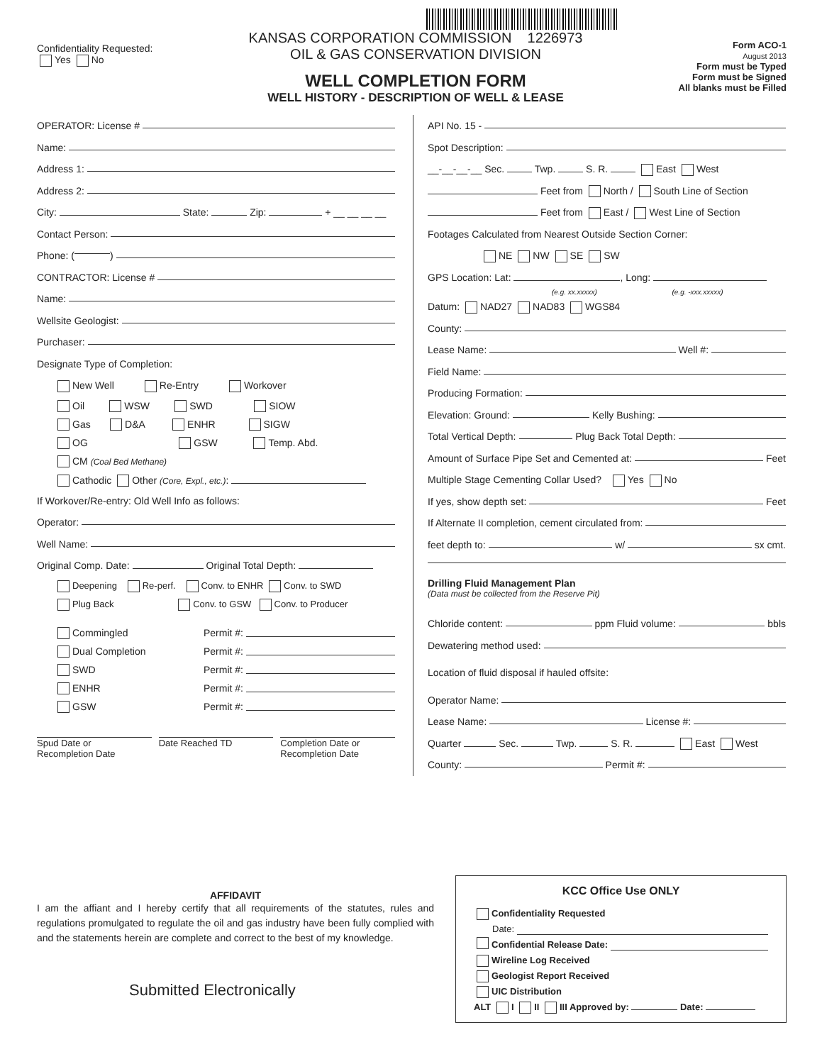Confidentiality Requested:
Yes No
KANSAS CORPORATION COMMISSION 1226973
OIL & GAS CONSERVATION DIVISION
WELL COMPLETION FORM
WELL HISTORY - DESCRIPTION OF WELL & LEASE
Form ACO-1
August 2013
Form must be Typed
Form must be Signed
All blanks must be Filled
OPERATOR: License #
Name:
Address 1:
Address 2:
City: State: Zip: + __ __ __ __
Contact Person:
Phone: ( )
CONTRACTOR: License #
Name:
Wellsite Geologist:
Purchaser:
Designate Type of Completion:
New Well Re-Entry Workover
Oil WSW SWD SIOW
Gas D&A ENHR SIGW
OG GSW Temp. Abd.
CM (Coal Bed Methane)
Cathodic Other (Core, Expl., etc.):
If Workover/Re-entry: Old Well Info as follows:
Operator:
Well Name:
Original Comp. Date: Original Total Depth:
Deepening Re-perf. Conv. to ENHR Conv. to SWD
Plug Back Conv. to GSW Conv. to Producer
Commingled Permit #:
Dual Completion Permit #:
SWD Permit #:
ENHR Permit #:
GSW Permit #:
Spud Date or
Recompletion Date
Date Reached TD Completion Date or
Recompletion Date
API No. 15 -
Spot Description:
__-__-__-__ Sec. Twp. S. R. East West
Feet from North / South Line of Section
Feet from East / West Line of Section
Footages Calculated from Nearest Outside Section Corner:
NE NW SE SW
GPS Location: Lat: , Long:
(e.g. xx.xxxxx) (e.g. -xxx.xxxxx)
Datum: NAD27 NAD83 WGS84
County:
Lease Name: Well #:
Field Name:
Producing Formation:
Elevation: Ground: Kelly Bushing:
Total Vertical Depth: Plug Back Total Depth:
Amount of Surface Pipe Set and Cemented at: Feet
Multiple Stage Cementing Collar Used? Yes No
If yes, show depth set: Feet
If Alternate II completion, cement circulated from:
feet depth to: w/ sx cmt.
Drilling Fluid Management Plan
(Data must be collected from the Reserve Pit)
Chloride content: ppm Fluid volume: bbls
Dewatering method used:
Location of fluid disposal if hauled offsite:
Operator Name:
Lease Name: License #:
Quarter Sec. Twp. S. R. East West
County: Permit #:
AFFIDAVIT
I am the affiant and I hereby certify that all requirements of the statutes, rules and regulations promulgated to regulate the oil and gas industry have been fully complied with and the statements herein are complete and correct to the best of my knowledge.
Submitted Electronically
KCC Office Use ONLY
Confidentiality Requested
Date:
Confidential Release Date:
Wireline Log Received
Geologist Report Received
UIC Distribution
ALT I II III Approved by: Date: